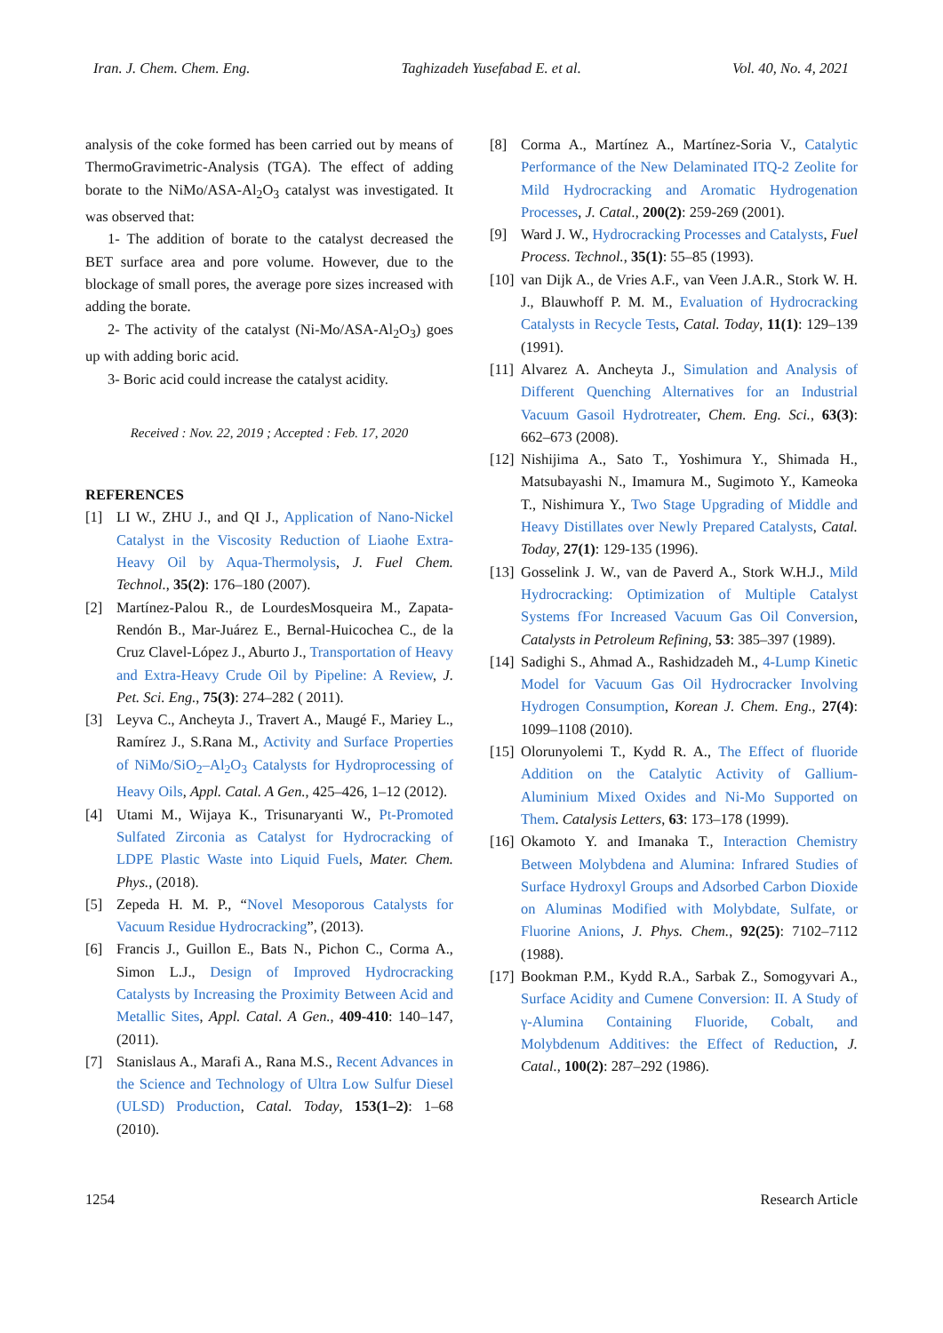Iran. J. Chem. Chem. Eng. Taghizadeh Yusefabad E. et al. Vol. 40, No. 4, 2021
analysis of the coke formed has been carried out by means of ThermoGravimetric-Analysis (TGA). The effect of adding borate to the NiMo/ASA-Al<sub>2</sub>O<sub>3</sub> catalyst was investigated. It was observed that:
1- The addition of borate to the catalyst decreased the BET surface area and pore volume. However, due to the blockage of small pores, the average pore sizes increased with adding the borate.
2- The activity of the catalyst (Ni-Mo/ASA-Al<sub>2</sub>O<sub>3</sub>) goes up with adding boric acid.
3- Boric acid could increase the catalyst acidity.
Received : Nov. 22, 2019 ; Accepted : Feb. 17, 2020
REFERENCES
[1] LI W., ZHU J., and QI J., Application of Nano-Nickel Catalyst in the Viscosity Reduction of Liaohe Extra-Heavy Oil by Aqua-Thermolysis, J. Fuel Chem. Technol., 35(2): 176–180 (2007).
[2] Martínez-Palou R., de LourdesMosqueira M., Zapata-Rendón B., Mar-Juárez E., Bernal-Huicochea C., de la Cruz Clavel-López J., Aburto J., Transportation of Heavy and Extra-Heavy Crude Oil by Pipeline: A Review, J. Pet. Sci. Eng., 75(3): 274–282 ( 2011).
[3] Leyva C., Ancheyta J., Travert A., Maugé F., Mariey L., Ramírez J., S.Rana M., Activity and Surface Properties of NiMo/SiO<sub>2</sub>–Al<sub>2</sub>O<sub>3</sub> Catalysts for Hydroprocessing of Heavy Oils, Appl. Catal. A Gen., 425–426, 1–12 (2012).
[4] Utami M., Wijaya K., Trisunaryanti W., Pt-Promoted Sulfated Zirconia as Catalyst for Hydrocracking of LDPE Plastic Waste into Liquid Fuels, Mater. Chem. Phys., (2018).
[5] Zepeda H. M. P., “Novel Mesoporous Catalysts for Vacuum Residue Hydrocracking”, (2013).
[6] Francis J., Guillon E., Bats N., Pichon C., Corma A., Simon L.J., Design of Improved Hydrocracking Catalysts by Increasing the Proximity Between Acid and Metallic Sites, Appl. Catal. A Gen., 409-410: 140–147, (2011).
[7] Stanislaus A., Marafi A., Rana M.S., Recent Advances in the Science and Technology of Ultra Low Sulfur Diesel (ULSD) Production, Catal. Today, 153(1–2): 1–68 (2010).
[8] Corma A., Martínez A., Martínez-Soria V., Catalytic Performance of the New Delaminated ITQ-2 Zeolite for Mild Hydrocracking and Aromatic Hydrogenation Processes, J. Catal., 200(2): 259-269 (2001).
[9] Ward J. W., Hydrocracking Processes and Catalysts, Fuel Process. Technol., 35(1): 55–85 (1993).
[10] van Dijk A., de Vries A.F., van Veen J.A.R., Stork W. H. J., Blauwhoff P. M. M., Evaluation of Hydrocracking Catalysts in Recycle Tests, Catal. Today, 11(1): 129–139 (1991).
[11] Alvarez A. Ancheyta J., Simulation and Analysis of Different Quenching Alternatives for an Industrial Vacuum Gasoil Hydrotreater, Chem. Eng. Sci., 63(3): 662–673 (2008).
[12] Nishijima A., Sato T., Yoshimura Y., Shimada H., Matsubayashi N., Imamura M., Sugimoto Y., Kameoka T., Nishimura Y., Two Stage Upgrading of Middle and Heavy Distillates over Newly Prepared Catalysts, Catal. Today, 27(1): 129-135 (1996).
[13] Gosselink J. W., van de Paverd A., Stork W.H.J., Mild Hydrocracking: Optimization of Multiple Catalyst Systems fFor Increased Vacuum Gas Oil Conversion, Catalysts in Petroleum Refining, 53: 385–397 (1989).
[14] Sadighi S., Ahmad A., Rashidzadeh M., 4-Lump Kinetic Model for Vacuum Gas Oil Hydrocracker Involving Hydrogen Consumption, Korean J. Chem. Eng., 27(4): 1099–1108 (2010).
[15] Olorunyolemi T., Kydd R. A., The Effect of fluoride Addition on the Catalytic Activity of Gallium-Aluminium Mixed Oxides and Ni-Mo Supported on Them. Catalysis Letters, 63: 173–178 (1999).
[16] Okamoto Y. and Imanaka T., Interaction Chemistry Between Molybdena and Alumina: Infrared Studies of Surface Hydroxyl Groups and Adsorbed Carbon Dioxide on Aluminas Modified with Molybdate, Sulfate, or Fluorine Anions, J. Phys. Chem., 92(25): 7102–7112 (1988).
[17] Bookman P.M., Kydd R.A., Sarbak Z., Somogyvari A., Surface Acidity and Cumene Conversion: II. A Study of γ-Alumina Containing Fluoride, Cobalt, and Molybdenum Additives: the Effect of Reduction, J. Catal., 100(2): 287–292 (1986).
1254 Research Article